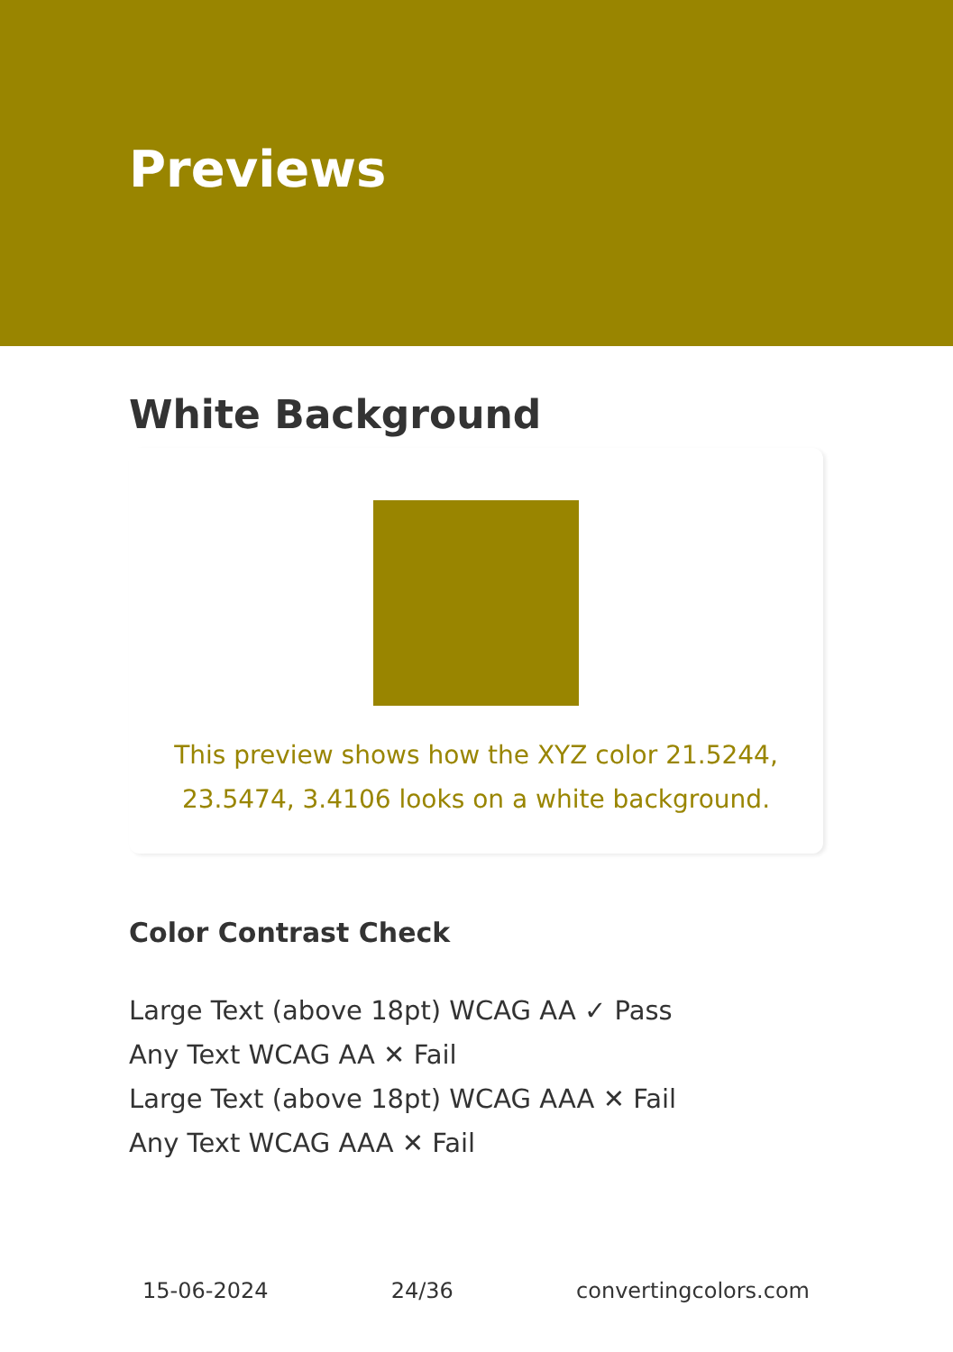Previews
White Background
This preview shows how the XYZ color 21.5244, 23.5474, 3.4106 looks on a white background.
Color Contrast Check
Large Text (above 18pt) WCAG AA ✓ Pass
Any Text WCAG AA ✕ Fail
Large Text (above 18pt) WCAG AAA ✕ Fail
Any Text WCAG AAA ✕ Fail
15-06-2024 24/36 convertingcolors.com